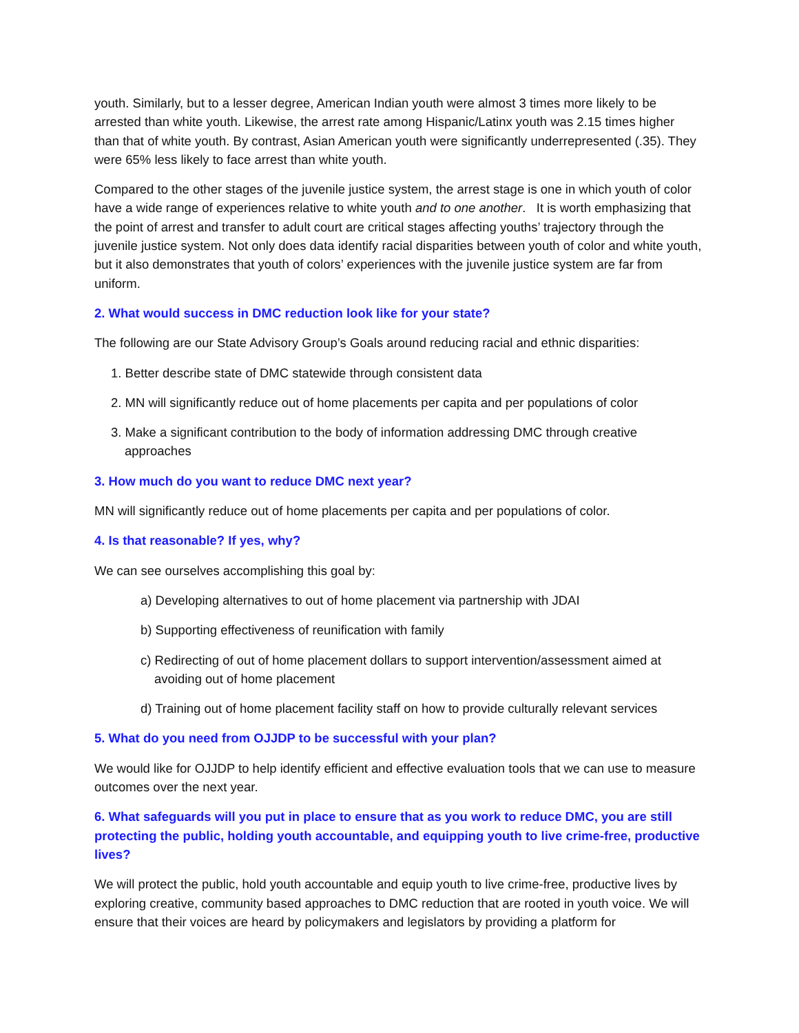youth. Similarly, but to a lesser degree, American Indian youth were almost 3 times more likely to be arrested than white youth. Likewise, the arrest rate among Hispanic/Latinx youth was 2.15 times higher than that of white youth. By contrast, Asian American youth were significantly underrepresented (.35). They were 65% less likely to face arrest than white youth.
Compared to the other stages of the juvenile justice system, the arrest stage is one in which youth of color have a wide range of experiences relative to white youth and to one another. It is worth emphasizing that the point of arrest and transfer to adult court are critical stages affecting youths’ trajectory through the juvenile justice system. Not only does data identify racial disparities between youth of color and white youth, but it also demonstrates that youth of colors’ experiences with the juvenile justice system are far from uniform.
2. What would success in DMC reduction look like for your state?
The following are our State Advisory Group’s Goals around reducing racial and ethnic disparities:
1. Better describe state of DMC statewide through consistent data
2. MN will significantly reduce out of home placements per capita and per populations of color
3. Make a significant contribution to the body of information addressing DMC through creative approaches
3. How much do you want to reduce DMC next year?
MN will significantly reduce out of home placements per capita and per populations of color.
4. Is that reasonable? If yes, why?
We can see ourselves accomplishing this goal by:
a) Developing alternatives to out of home placement via partnership with JDAI
b) Supporting effectiveness of reunification with family
c) Redirecting of out of home placement dollars to support intervention/assessment aimed at avoiding out of home placement
d) Training out of home placement facility staff on how to provide culturally relevant services
5. What do you need from OJJDP to be successful with your plan?
We would like for OJJDP to help identify efficient and effective evaluation tools that we can use to measure outcomes over the next year.
6. What safeguards will you put in place to ensure that as you work to reduce DMC, you are still protecting the public, holding youth accountable, and equipping youth to live crime-free, productive lives?
We will protect the public, hold youth accountable and equip youth to live crime-free, productive lives by exploring creative, community based approaches to DMC reduction that are rooted in youth voice. We will ensure that their voices are heard by policymakers and legislators by providing a platform for